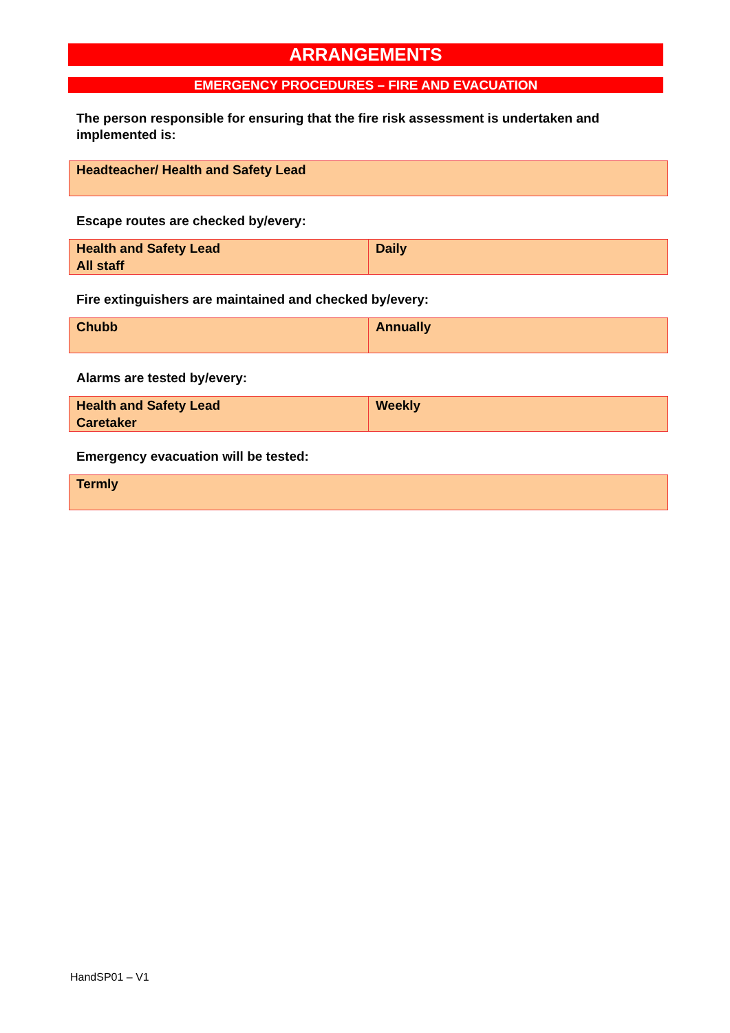ARRANGEMENTS
EMERGENCY PROCEDURES – FIRE AND EVACUATION
The person responsible for ensuring that the fire risk assessment is undertaken and implemented is:
| Headteacher/ Health and Safety Lead |
Escape routes are checked by/every:
| Health and Safety Lead All staff | Daily |
Fire extinguishers are maintained and checked by/every:
| Chubb | Annually |
Alarms are tested by/every:
| Health and Safety Lead Caretaker | Weekly |
Emergency evacuation will be tested:
| Termly |
HandSP01 – V1